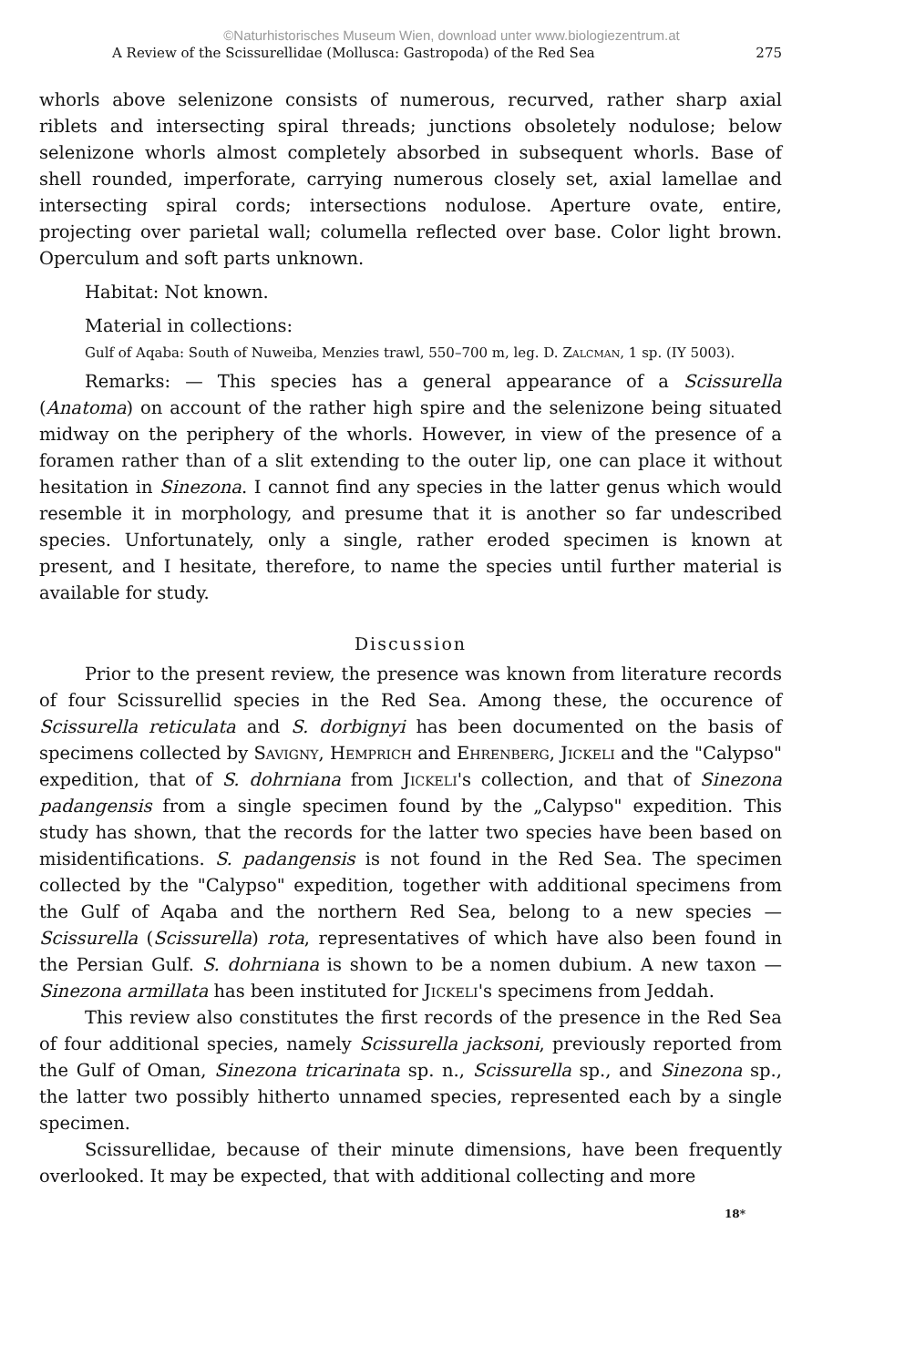©Naturhistorisches Museum Wien, download unter www.biologiezentrum.at
A Review of the Scissurellidae (Mollusca: Gastropoda) of the Red Sea 275
whorls above selenizone consists of numerous, recurved, rather sharp axial riblets and intersecting spiral threads; junctions obsoletely nodulose; below selenizone whorls almost completely absorbed in subsequent whorls. Base of shell rounded, imperforate, carrying numerous closely set, axial lamellae and intersecting spiral cords; intersections nodulose. Aperture ovate, entire, projecting over parietal wall; columella reflected over base. Color light brown. Operculum and soft parts unknown.
Habitat: Not known.
Material in collections:
Gulf of Aqaba: South of Nuweiba, Menzies trawl, 550–700 m, leg. D. Zalcman, 1 sp. (IY 5003).
Remarks: — This species has a general appearance of a Scissurella (Anatoma) on account of the rather high spire and the selenizone being situated midway on the periphery of the whorls. However, in view of the presence of a foramen rather than of a slit extending to the outer lip, one can place it without hesitation in Sinezona. I cannot find any species in the latter genus which would resemble it in morphology, and presume that it is another so far undescribed species. Unfortunately, only a single, rather eroded specimen is known at present, and I hesitate, therefore, to name the species until further material is available for study.
Discussion
Prior to the present review, the presence was known from literature records of four Scissurellid species in the Red Sea. Among these, the occurence of Scissurella reticulata and S. dorbignyi has been documented on the basis of specimens collected by Savigny, Hemprich and Ehrenberg, Jickeli and the "Calypso" expedition, that of S. dohrniana from Jickeli's collection, and that of Sinezona padangensis from a single specimen found by the „Calypso" expedition. This study has shown, that the records for the latter two species have been based on misidentifications. S. padangensis is not found in the Red Sea. The specimen collected by the "Calypso" expedition, together with additional specimens from the Gulf of Aqaba and the northern Red Sea, belong to a new species — Scissurella (Scissurella) rota, representatives of which have also been found in the Persian Gulf. S. dohrniana is shown to be a nomen dubium. A new taxon — Sinezona armillata has been instituted for Jickeli's specimens from Jeddah.
This review also constitutes the first records of the presence in the Red Sea of four additional species, namely Scissurella jacksoni, previously reported from the Gulf of Oman, Sinezona tricarinata sp. n., Scissurella sp., and Sinezona sp., the latter two possibly hitherto unnamed species, represented each by a single specimen.
Scissurellidae, because of their minute dimensions, have been frequently overlooked. It may be expected, that with additional collecting and more
18*